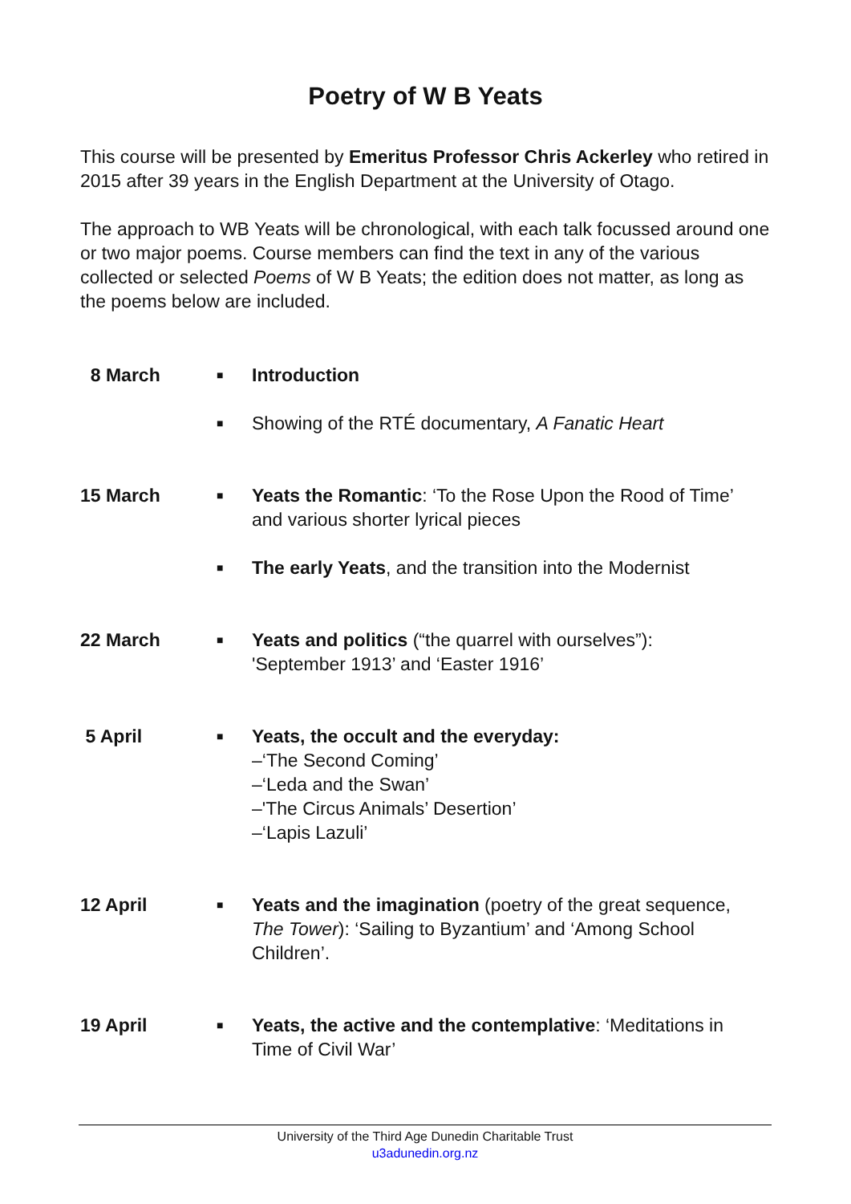Poetry of W B Yeats
This course will be presented by Emeritus Professor Chris Ackerley who retired in 2015 after 39 years in the English Department at the University of Otago.
The approach to WB Yeats will be chronological, with each talk focussed around one or two major poems. Course members can find the text in any of the various collected or selected Poems of W B Yeats; the edition does not matter, as long as the poems below are included.
| 8 March | ■ | Introduction |
| | ■ | Showing of the RTÉ documentary, A Fanatic Heart |
| 15 March | ■ | Yeats the Romantic : ‘To the Rose Upon the Rood of Time’ and various shorter lyrical pieces |
| | ■ | The early Yeats , and the transition into the Modernist |
| 22 March | ■ | Yeats and politics (“the quarrel with ourselves”): 'September 1913’ and ‘Easter 1916’ |
| 5 April | ■ | Yeats, the occult and the everyday: –‘The Second Coming’ –‘Leda and the Swan’ –'The Circus Animals’ Desertion’ –‘Lapis Lazuli’ |
| 12 April | ■ | Yeats and the imagination (poetry of the great sequence, The Tower ): ‘Sailing to Byzantium’ and ‘Among School Children’. |
| 19 April | ■ | Yeats, the active and the contemplative : ‘Meditations in Time of Civil War’ |
University of the Third Age Dunedin Charitable Trust
u3adunedin.org.nz